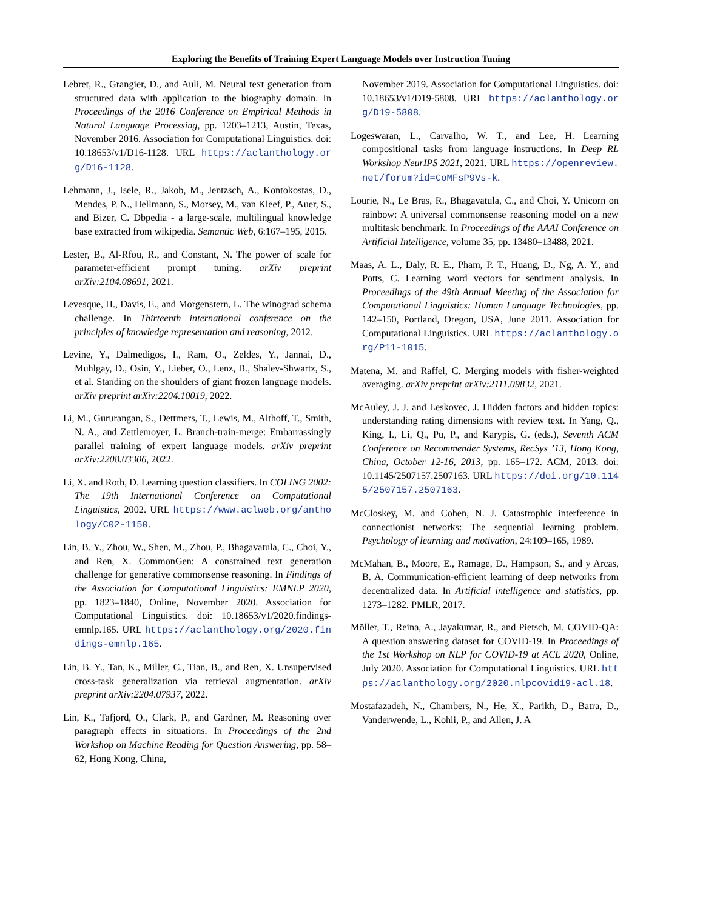Exploring the Benefits of Training Expert Language Models over Instruction Tuning
Lebret, R., Grangier, D., and Auli, M. Neural text generation from structured data with application to the biography domain. In Proceedings of the 2016 Conference on Empirical Methods in Natural Language Processing, pp. 1203–1213, Austin, Texas, November 2016. Association for Computational Linguistics. doi: 10.18653/v1/D16-1128. URL https://aclanthology.org/D16-1128.
Lehmann, J., Isele, R., Jakob, M., Jentzsch, A., Kontokostas, D., Mendes, P. N., Hellmann, S., Morsey, M., van Kleef, P., Auer, S., and Bizer, C. Dbpedia - a large-scale, multilingual knowledge base extracted from wikipedia. Semantic Web, 6:167–195, 2015.
Lester, B., Al-Rfou, R., and Constant, N. The power of scale for parameter-efficient prompt tuning. arXiv preprint arXiv:2104.08691, 2021.
Levesque, H., Davis, E., and Morgenstern, L. The winograd schema challenge. In Thirteenth international conference on the principles of knowledge representation and reasoning, 2012.
Levine, Y., Dalmedigos, I., Ram, O., Zeldes, Y., Jannai, D., Muhlgay, D., Osin, Y., Lieber, O., Lenz, B., Shalev-Shwartz, S., et al. Standing on the shoulders of giant frozen language models. arXiv preprint arXiv:2204.10019, 2022.
Li, M., Gururangan, S., Dettmers, T., Lewis, M., Althoff, T., Smith, N. A., and Zettlemoyer, L. Branch-train-merge: Embarrassingly parallel training of expert language models. arXiv preprint arXiv:2208.03306, 2022.
Li, X. and Roth, D. Learning question classifiers. In COLING 2002: The 19th International Conference on Computational Linguistics, 2002. URL https://www.aclweb.org/anthology/C02-1150.
Lin, B. Y., Zhou, W., Shen, M., Zhou, P., Bhagavatula, C., Choi, Y., and Ren, X. CommonGen: A constrained text generation challenge for generative commonsense reasoning. In Findings of the Association for Computational Linguistics: EMNLP 2020, pp. 1823–1840, Online, November 2020. Association for Computational Linguistics. doi: 10.18653/v1/2020.findings-emnlp.165. URL https://aclanthology.org/2020.findings-emnlp.165.
Lin, B. Y., Tan, K., Miller, C., Tian, B., and Ren, X. Unsupervised cross-task generalization via retrieval augmentation. arXiv preprint arXiv:2204.07937, 2022.
Lin, K., Tafjord, O., Clark, P., and Gardner, M. Reasoning over paragraph effects in situations. In Proceedings of the 2nd Workshop on Machine Reading for Question Answering, pp. 58–62, Hong Kong, China,
November 2019. Association for Computational Linguistics. doi: 10.18653/v1/D19-5808. URL https://aclanthology.org/D19-5808.
Logeswaran, L., Carvalho, W. T., and Lee, H. Learning compositional tasks from language instructions. In Deep RL Workshop NeurIPS 2021, 2021. URL https://openreview.net/forum?id=CoMFsP9Vs-k.
Lourie, N., Le Bras, R., Bhagavatula, C., and Choi, Y. Unicorn on rainbow: A universal commonsense reasoning model on a new multitask benchmark. In Proceedings of the AAAI Conference on Artificial Intelligence, volume 35, pp. 13480–13488, 2021.
Maas, A. L., Daly, R. E., Pham, P. T., Huang, D., Ng, A. Y., and Potts, C. Learning word vectors for sentiment analysis. In Proceedings of the 49th Annual Meeting of the Association for Computational Linguistics: Human Language Technologies, pp. 142–150, Portland, Oregon, USA, June 2011. Association for Computational Linguistics. URL https://aclanthology.org/P11-1015.
Matena, M. and Raffel, C. Merging models with fisher-weighted averaging. arXiv preprint arXiv:2111.09832, 2021.
McAuley, J. J. and Leskovec, J. Hidden factors and hidden topics: understanding rating dimensions with review text. In Yang, Q., King, I., Li, Q., Pu, P., and Karypis, G. (eds.), Seventh ACM Conference on Recommender Systems, RecSys ’13, Hong Kong, China, October 12-16, 2013, pp. 165–172. ACM, 2013. doi: 10.1145/2507157.2507163. URL https://doi.org/10.1145/2507157.2507163.
McCloskey, M. and Cohen, N. J. Catastrophic interference in connectionist networks: The sequential learning problem. Psychology of learning and motivation, 24:109–165, 1989.
McMahan, B., Moore, E., Ramage, D., Hampson, S., and y Arcas, B. A. Communication-efficient learning of deep networks from decentralized data. In Artificial intelligence and statistics, pp. 1273–1282. PMLR, 2017.
Möller, T., Reina, A., Jayakumar, R., and Pietsch, M. COVID-QA: A question answering dataset for COVID-19. In Proceedings of the 1st Workshop on NLP for COVID-19 at ACL 2020, Online, July 2020. Association for Computational Linguistics. URL https://aclanthology.org/2020.nlpcovid19-acl.18.
Mostafazadeh, N., Chambers, N., He, X., Parikh, D., Batra, D., Vanderwende, L., Kohli, P., and Allen, J. A